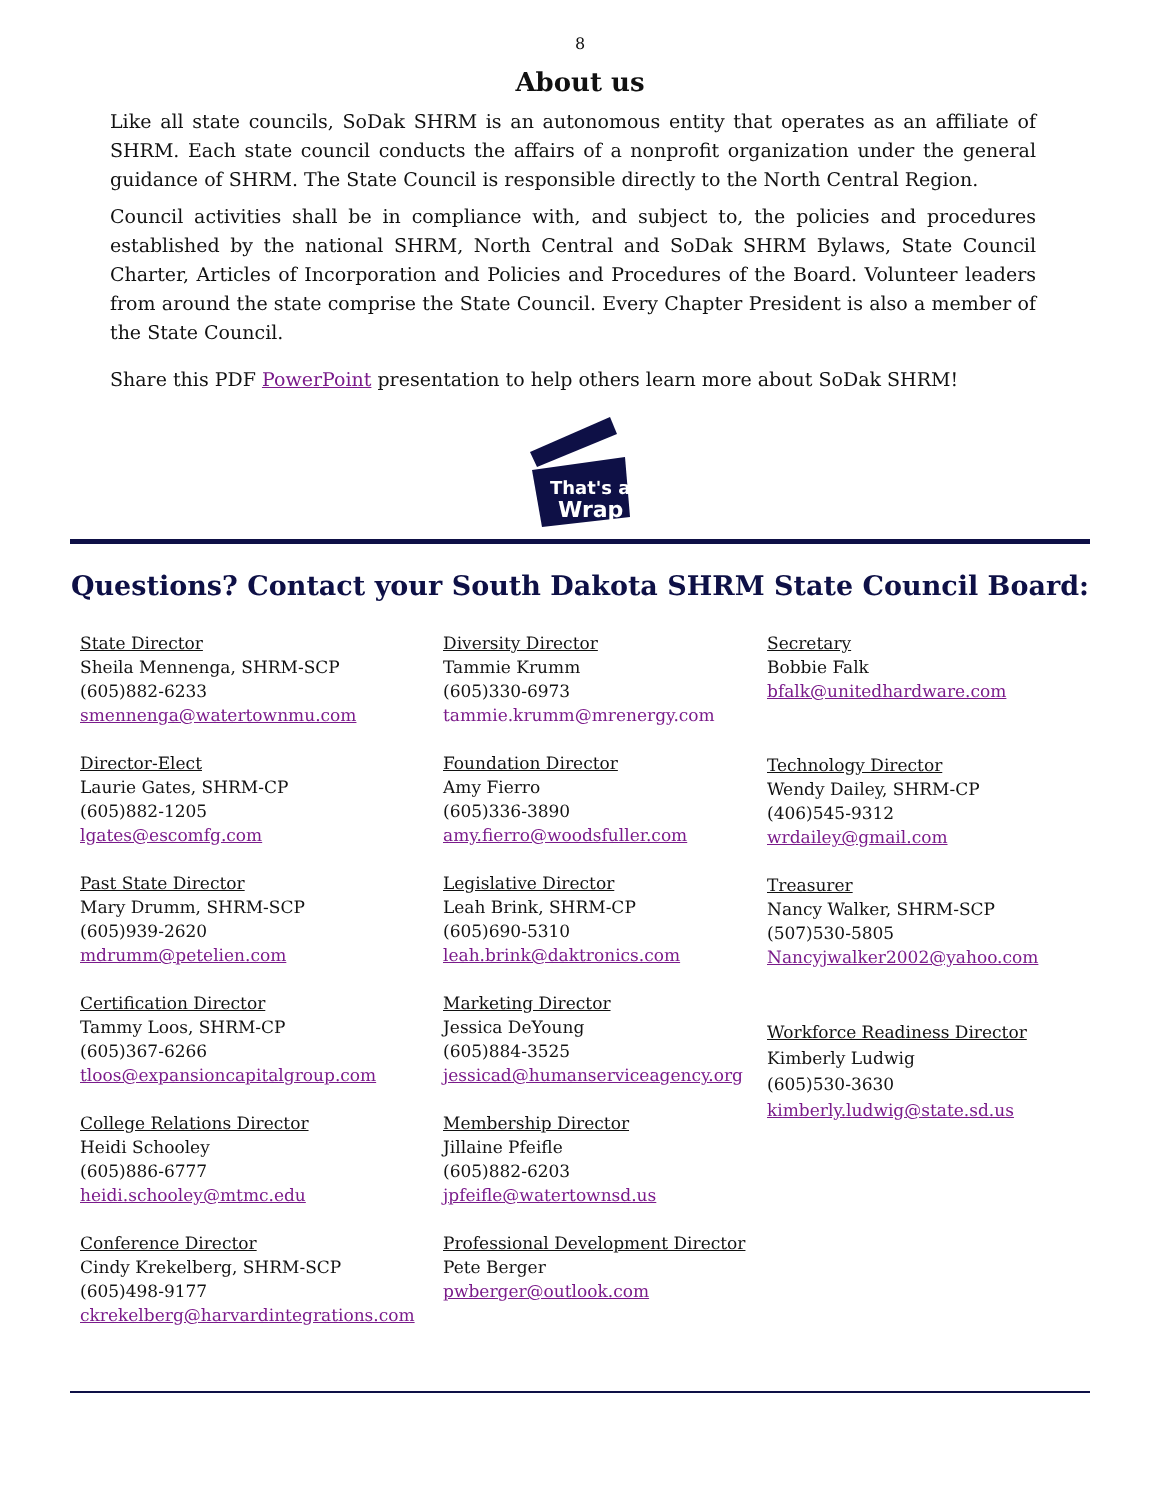8
About us
Like all state councils, SoDak SHRM is an autonomous entity that operates as an affiliate of SHRM. Each state council conducts the affairs of a nonprofit organization under the general guidance of SHRM. The State Council is responsible directly to the North Central Region.
Council activities shall be in compliance with, and subject to, the policies and procedures established by the national SHRM, North Central and SoDak SHRM Bylaws, State Council Charter, Articles of Incorporation and Policies and Procedures of the Board. Volunteer leaders from around the state comprise the State Council. Every Chapter President is also a member of the State Council.
Share this PDF PowerPoint presentation to help others learn more about SoDak SHRM!
That's a
Wrap
Questions? Contact your South Dakota SHRM State Council Board:
State Director
Sheila Mennenga, SHRM-SCP
(605)882-6233
smennenga@watertownmu.com
Director-Elect
Laurie Gates, SHRM-CP
(605)882-1205
lgates@escomfg.com
Past State Director
Mary Drumm, SHRM-SCP
(605)939-2620
mdrumm@petelien.com
Certification Director
Tammy Loos, SHRM-CP
(605)367-6266
tloos@expansioncapitalgroup.com
College Relations Director
Heidi Schooley
(605)886-6777
heidi.schooley@mtmc.edu
Conference Director
Cindy Krekelberg, SHRM-SCP
(605)498-9177
ckrekelberg@harvardintegrations.com
Diversity Director
Tammie Krumm
(605)330-6973
tammie.krumm@mrenergy.com
Foundation Director
Amy Fierro
(605)336-3890
amy.fierro@woodsfuller.com
Legislative Director
Leah Brink, SHRM-CP
(605)690-5310
leah.brink@daktronics.com
Marketing Director
Jessica DeYoung
(605)884-3525
jessicad@humanserviceagency.org
Membership Director
Jillaine Pfeifle
(605)882-6203
jpfeifle@watertownsd.us
Professional Development Director
Pete Berger
pwberger@outlook.com
Secretary
Bobbie Falk
bfalk@unitedhardware.com
Technology Director
Wendy Dailey, SHRM-CP
(406)545-9312
wrdailey@gmail.com
Treasurer
Nancy Walker, SHRM-SCP
(507)530-5805
Nancyjwalker2002@yahoo.com
Workforce Readiness Director
Kimberly Ludwig
(605)530-3630
kimberly.ludwig@state.sd.us